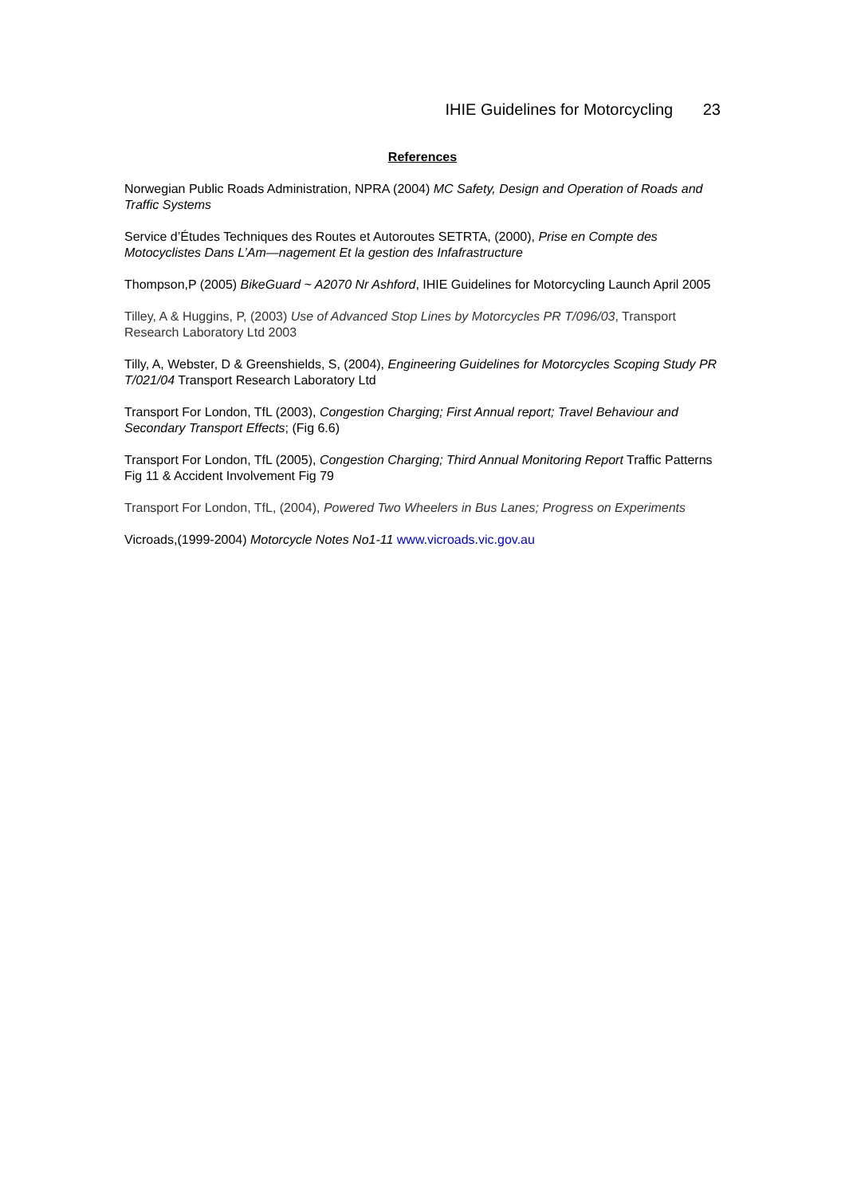IHIE Guidelines for Motorcycling 23
References
Norwegian Public Roads Administration, NPRA (2004) MC Safety, Design and Operation of Roads and Traffic Systems
Service d’Études Techniques des Routes et Autoroutes SETRTA, (2000), Prise en Compte des Motocyclistes Dans L’Am—nagement Et la gestion des Infafrastructure
Thompson,P (2005) BikeGuard ~ A2070 Nr Ashford, IHIE Guidelines for Motorcycling Launch April 2005
Tilley, A & Huggins, P, (2003) Use of Advanced Stop Lines by Motorcycles PR T/096/03, Transport Research Laboratory Ltd 2003
Tilly, A, Webster, D & Greenshields, S, (2004), Engineering Guidelines for Motorcycles Scoping Study PR T/021/04 Transport Research Laboratory Ltd
Transport For London, TfL (2003), Congestion Charging; First Annual report; Travel Behaviour and Secondary Transport Effects; (Fig 6.6)
Transport For London, TfL (2005), Congestion Charging; Third Annual Monitoring Report Traffic Patterns Fig 11 & Accident Involvement Fig 79
Transport For London, TfL, (2004), Powered Two Wheelers in Bus Lanes; Progress on Experiments
Vicroads,(1999-2004) Motorcycle Notes No1-11 www.vicroads.vic.gov.au